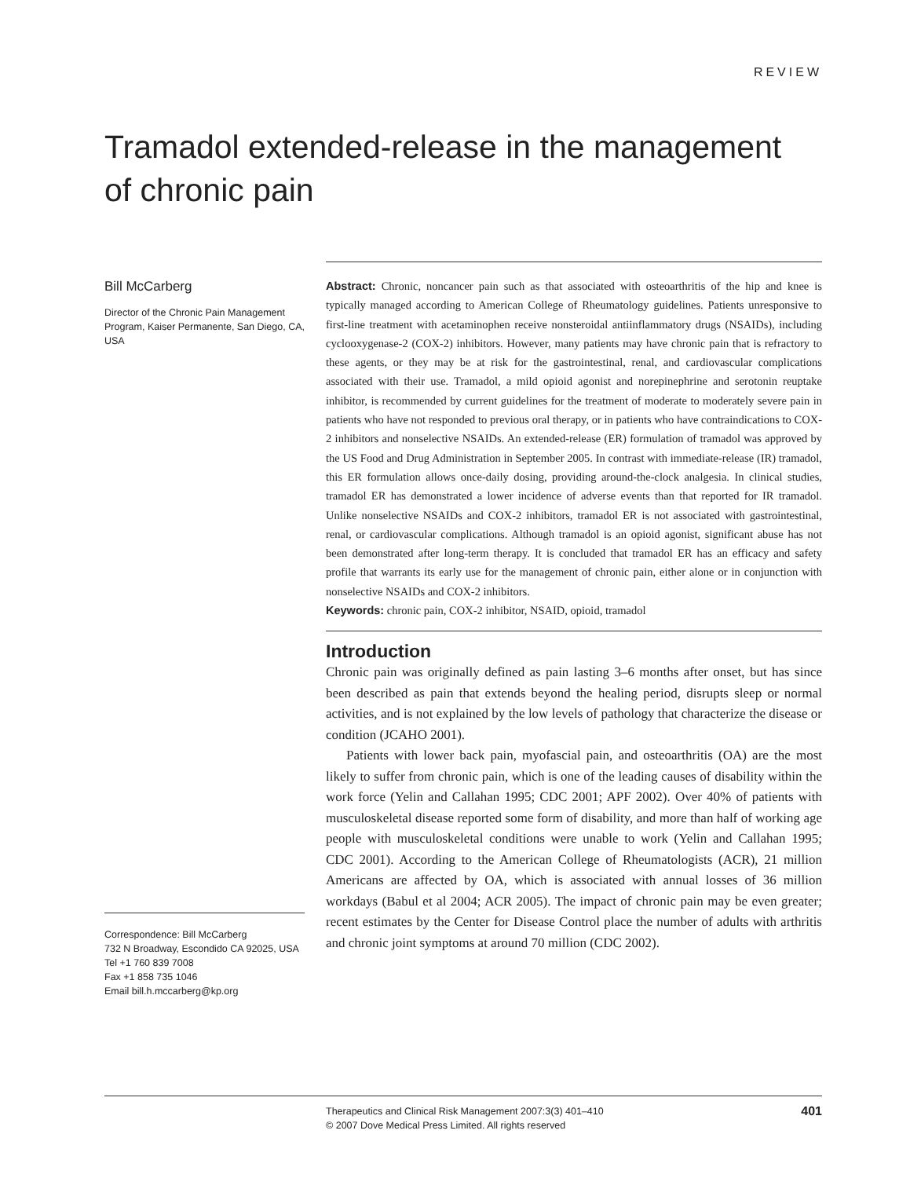REVIEW
Tramadol extended-release in the management of chronic pain
Bill McCarberg
Director of the Chronic Pain Management Program, Kaiser Permanente, San Diego, CA, USA
Abstract: Chronic, noncancer pain such as that associated with osteoarthritis of the hip and knee is typically managed according to American College of Rheumatology guidelines. Patients unresponsive to first-line treatment with acetaminophen receive nonsteroidal antiinflammatory drugs (NSAIDs), including cyclooxygenase-2 (COX-2) inhibitors. However, many patients may have chronic pain that is refractory to these agents, or they may be at risk for the gastrointestinal, renal, and cardiovascular complications associated with their use. Tramadol, a mild opioid agonist and norepinephrine and serotonin reuptake inhibitor, is recommended by current guidelines for the treatment of moderate to moderately severe pain in patients who have not responded to previous oral therapy, or in patients who have contraindications to COX-2 inhibitors and nonselective NSAIDs. An extended-release (ER) formulation of tramadol was approved by the US Food and Drug Administration in September 2005. In contrast with immediate-release (IR) tramadol, this ER formulation allows once-daily dosing, providing around-the-clock analgesia. In clinical studies, tramadol ER has demonstrated a lower incidence of adverse events than that reported for IR tramadol. Unlike nonselective NSAIDs and COX-2 inhibitors, tramadol ER is not associated with gastrointestinal, renal, or cardiovascular complications. Although tramadol is an opioid agonist, significant abuse has not been demonstrated after long-term therapy. It is concluded that tramadol ER has an efficacy and safety profile that warrants its early use for the management of chronic pain, either alone or in conjunction with nonselective NSAIDs and COX-2 inhibitors.
Keywords: chronic pain, COX-2 inhibitor, NSAID, opioid, tramadol
Introduction
Chronic pain was originally defined as pain lasting 3–6 months after onset, but has since been described as pain that extends beyond the healing period, disrupts sleep or normal activities, and is not explained by the low levels of pathology that characterize the disease or condition (JCAHO 2001).
Patients with lower back pain, myofascial pain, and osteoarthritis (OA) are the most likely to suffer from chronic pain, which is one of the leading causes of disability within the work force (Yelin and Callahan 1995; CDC 2001; APF 2002). Over 40% of patients with musculoskeletal disease reported some form of disability, and more than half of working age people with musculoskeletal conditions were unable to work (Yelin and Callahan 1995; CDC 2001). According to the American College of Rheumatologists (ACR), 21 million Americans are affected by OA, which is associated with annual losses of 36 million workdays (Babul et al 2004; ACR 2005). The impact of chronic pain may be even greater; recent estimates by the Center for Disease Control place the number of adults with arthritis and chronic joint symptoms at around 70 million (CDC 2002).
Correspondence: Bill McCarberg
732 N Broadway, Escondido CA 92025, USA
Tel +1 760 839 7008
Fax +1 858 735 1046
Email bill.h.mccarberg@kp.org
Therapeutics and Clinical Risk Management 2007:3(3) 401–410
© 2007 Dove Medical Press Limited. All rights reserved
401